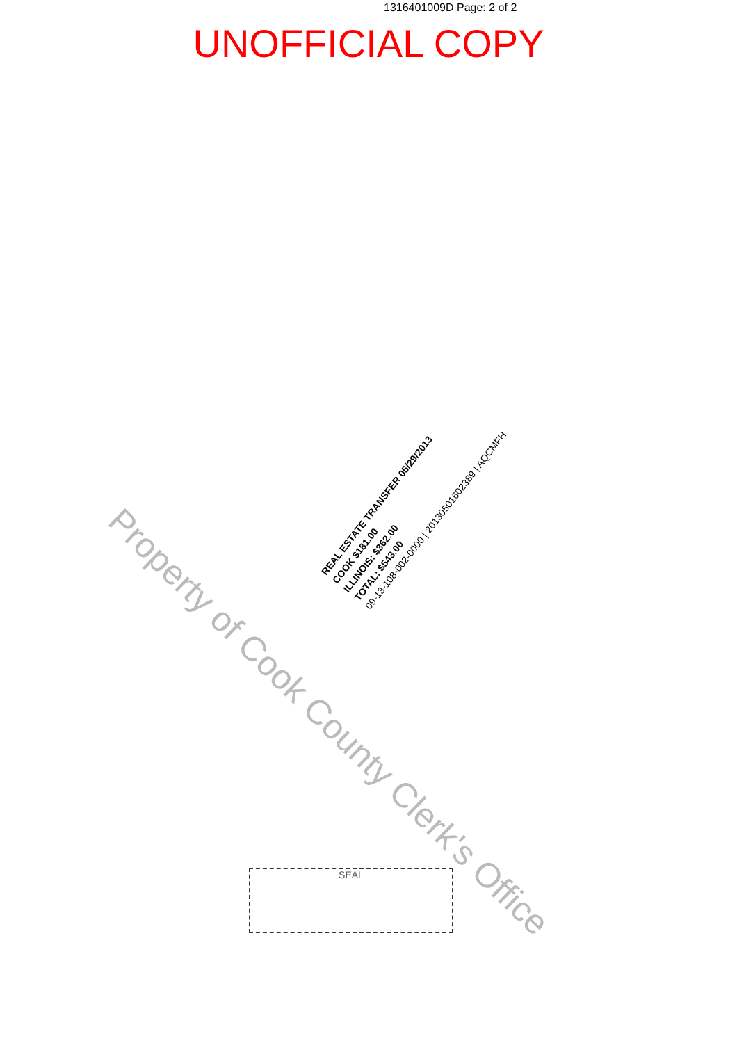1316401009D Page: 2 of 2
UNOFFICIAL COPY
REAL ESTATE TRANSFER 05/29/2013
COOK $181.00
ILLINOIS: $362.00
TOTAL: $543.00
09-13-108-002-0000 | 20130501602389 | AQCMFH
Property of Cook County Clerk's Office
SEAL